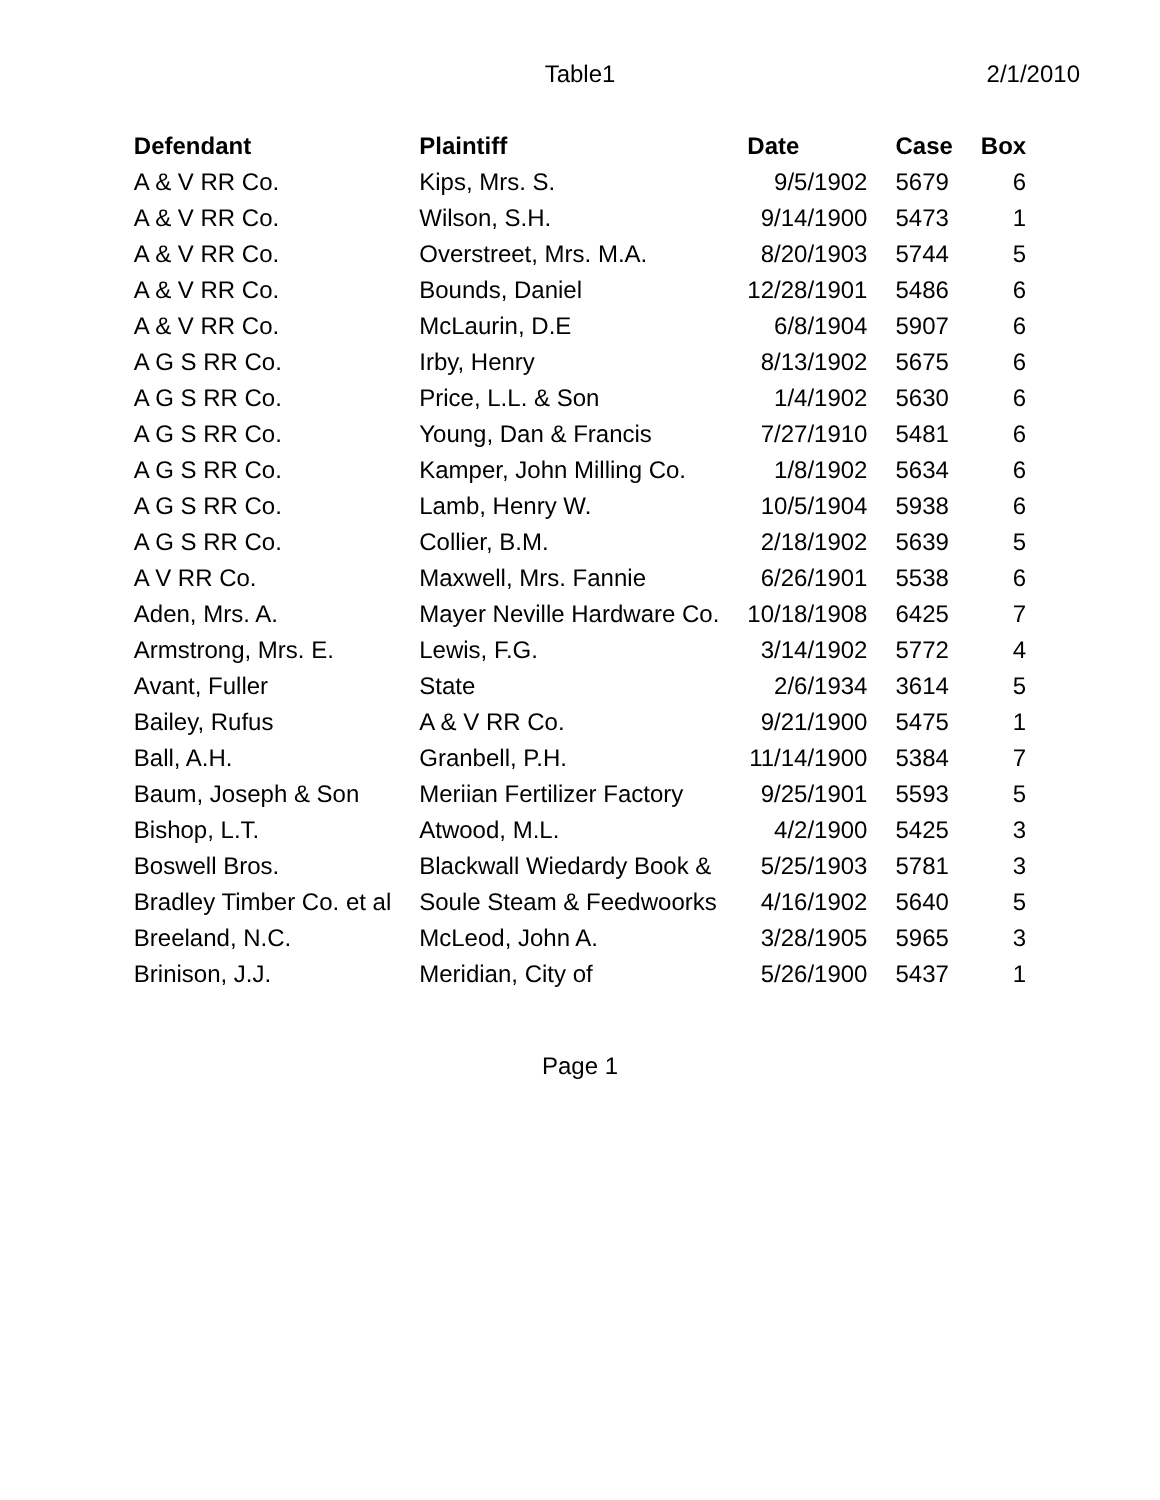Table1 2/1/2010
| Defendant | Plaintiff | Date | Case | Box |
| --- | --- | --- | --- | --- |
| A & V RR Co. | Kips, Mrs. S. | 9/5/1902 | 5679 | 6 |
| A & V RR Co. | Wilson, S.H. | 9/14/1900 | 5473 | 1 |
| A & V RR Co. | Overstreet, Mrs. M.A. | 8/20/1903 | 5744 | 5 |
| A & V RR Co. | Bounds, Daniel | 12/28/1901 | 5486 | 6 |
| A & V RR Co. | McLaurin, D.E | 6/8/1904 | 5907 | 6 |
| A G S RR Co. | Irby, Henry | 8/13/1902 | 5675 | 6 |
| A G S RR Co. | Price, L.L. & Son | 1/4/1902 | 5630 | 6 |
| A G S RR Co. | Young, Dan & Francis | 7/27/1910 | 5481 | 6 |
| A G S RR Co. | Kamper, John Milling Co. | 1/8/1902 | 5634 | 6 |
| A G S RR Co. | Lamb, Henry W. | 10/5/1904 | 5938 | 6 |
| A G S RR Co. | Collier, B.M. | 2/18/1902 | 5639 | 5 |
| A V RR Co. | Maxwell, Mrs. Fannie | 6/26/1901 | 5538 | 6 |
| Aden, Mrs. A. | Mayer Neville Hardware Co. | 10/18/1908 | 6425 | 7 |
| Armstrong, Mrs. E. | Lewis, F.G. | 3/14/1902 | 5772 | 4 |
| Avant, Fuller | State | 2/6/1934 | 3614 | 5 |
| Bailey, Rufus | A & V RR Co. | 9/21/1900 | 5475 | 1 |
| Ball, A.H. | Granbell, P.H. | 11/14/1900 | 5384 | 7 |
| Baum, Joseph & Son | Meriian Fertilizer Factory | 9/25/1901 | 5593 | 5 |
| Bishop, L.T. | Atwood, M.L. | 4/2/1900 | 5425 | 3 |
| Boswell Bros. | Blackwall Wiedardy Book & | 5/25/1903 | 5781 | 3 |
| Bradley Timber Co. et al | Soule Steam & Feedwoorks | 4/16/1902 | 5640 | 5 |
| Breeland, N.C. | McLeod, John A. | 3/28/1905 | 5965 | 3 |
| Brinison, J.J. | Meridian, City of | 5/26/1900 | 5437 | 1 |
Page 1